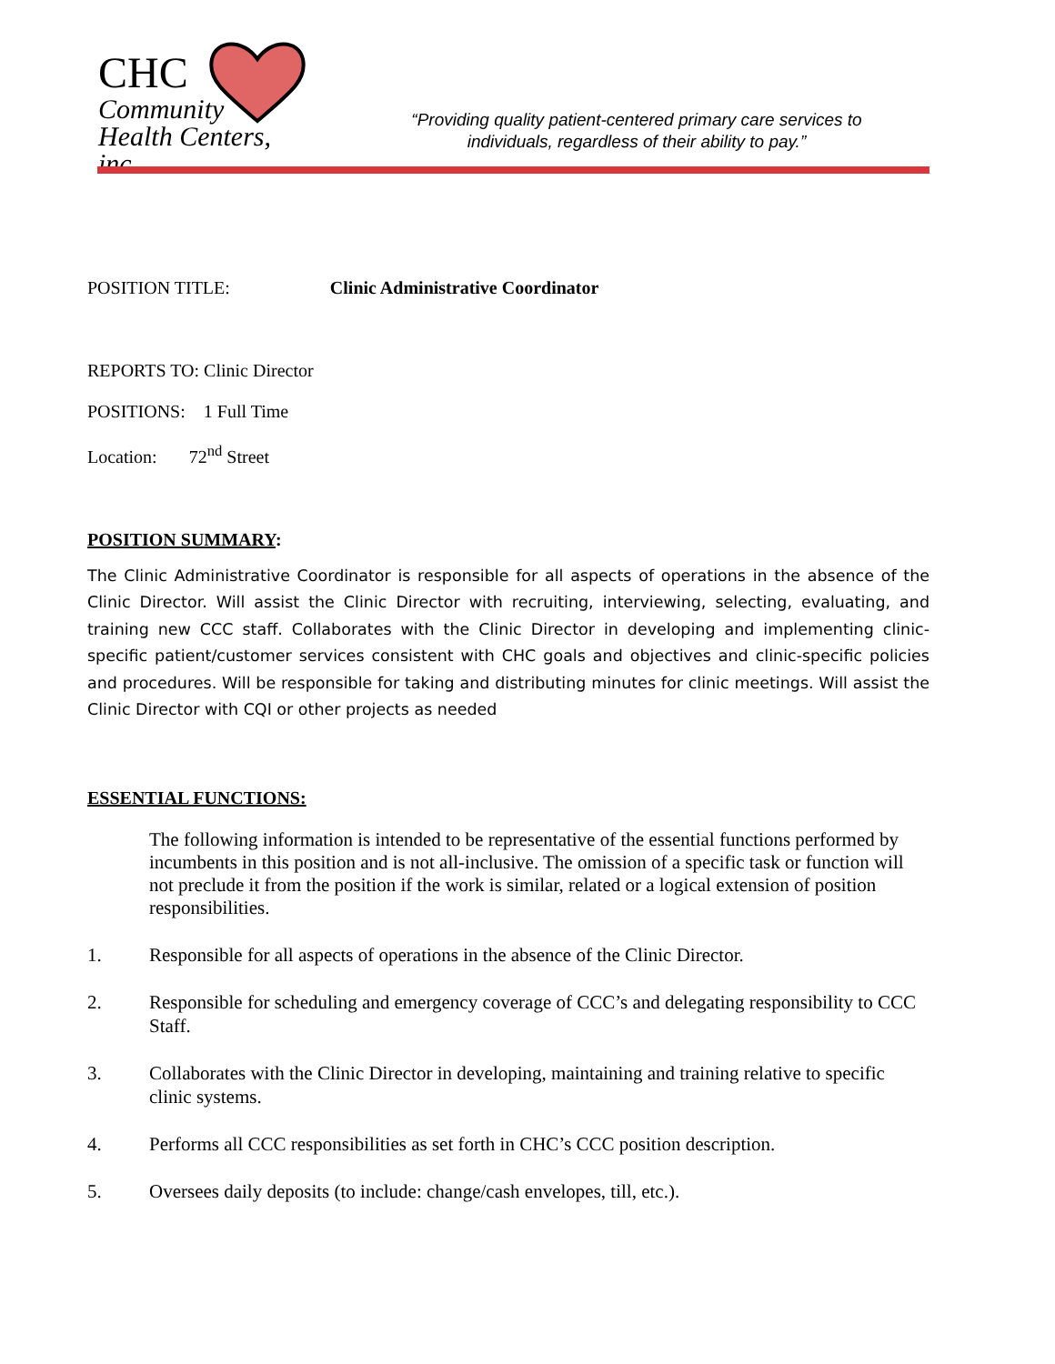CHC
Community
Health Centers, inc.
“Providing quality patient-centered primary care services to individuals, regardless of their ability to pay.”
POSITION TITLE: Clinic Administrative Coordinator
REPORTS TO: Clinic Director
POSITIONS: 1 Full Time
Location: 72<sup>nd</sup> Street
POSITION SUMMARY:
The Clinic Administrative Coordinator is responsible for all aspects of operations in the absence of the Clinic Director. Will assist the Clinic Director with recruiting, interviewing, selecting, evaluating, and training new CCC staff. Collaborates with the Clinic Director in developing and implementing clinic-specific patient/customer services consistent with CHC goals and objectives and clinic-specific policies and procedures. Will be responsible for taking and distributing minutes for clinic meetings. Will assist the Clinic Director with CQI or other projects as needed
ESSENTIAL FUNCTIONS:
The following information is intended to be representative of the essential functions performed by incumbents in this position and is not all-inclusive. The omission of a specific task or function will not preclude it from the position if the work is similar, related or a logical extension of position responsibilities.
1. Responsible for all aspects of operations in the absence of the Clinic Director.
2. Responsible for scheduling and emergency coverage of CCC’s and delegating responsibility to CCC Staff.
3. Collaborates with the Clinic Director in developing, maintaining and training relative to specific clinic systems.
4. Performs all CCC responsibilities as set forth in CHC’s CCC position description.
5. Oversees daily deposits (to include: change/cash envelopes, till, etc.).